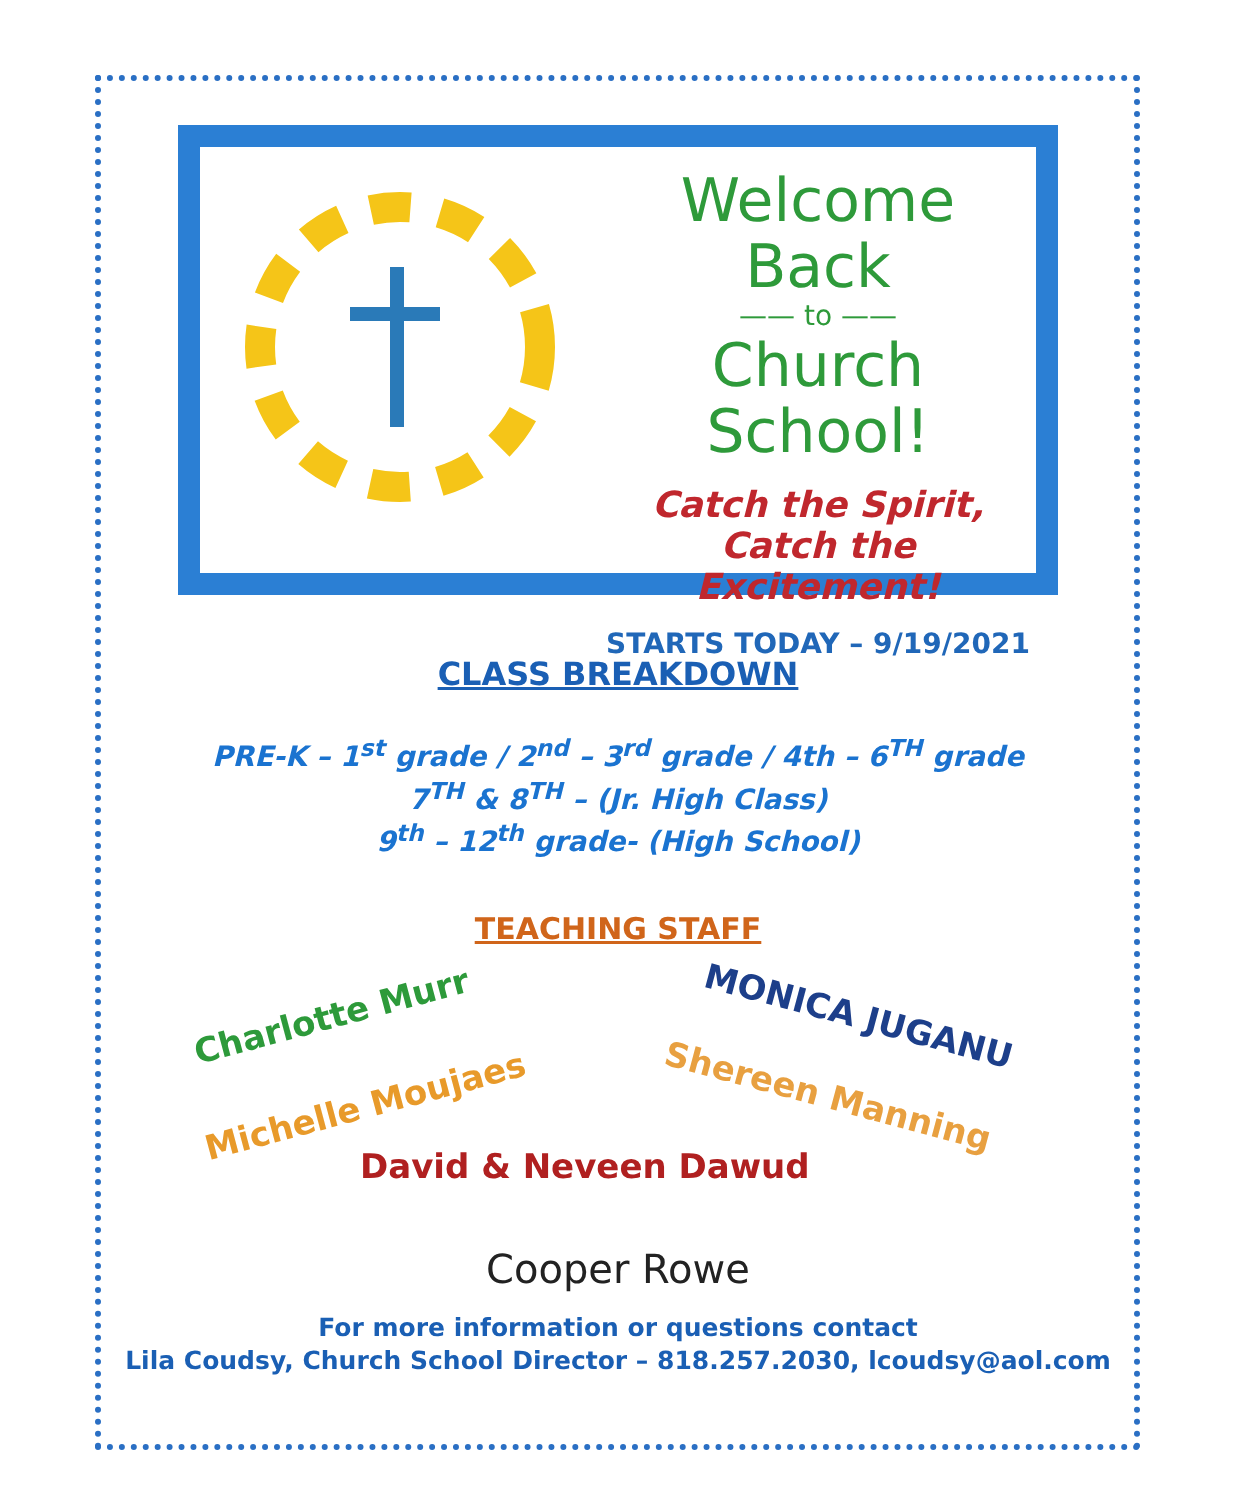Welcome Back
—— to ——
Church School!
Catch the Spirit,
Catch the Excitement!
STARTS TODAY – 9/19/2021
CLASS BREAKDOWN
PRE-K – 1<sup>st</sup> grade / 2<sup>nd</sup> – 3<sup>rd</sup> grade / 4th – 6<sup>TH</sup> grade
7<sup>TH</sup> & 8<sup>TH</sup> – (Jr. High Class)
9<sup>th</sup> – 12<sup>th</sup> grade- (High School)
TEACHING STAFF
Charlotte Murr MONICA JUGANU
Michelle Moujaes Shereen Manning
David & Neveen Dawud
Cooper Rowe
For more information or questions contact
Lila Coudsy, Church School Director – 818.257.2030, lcoudsy@aol.com